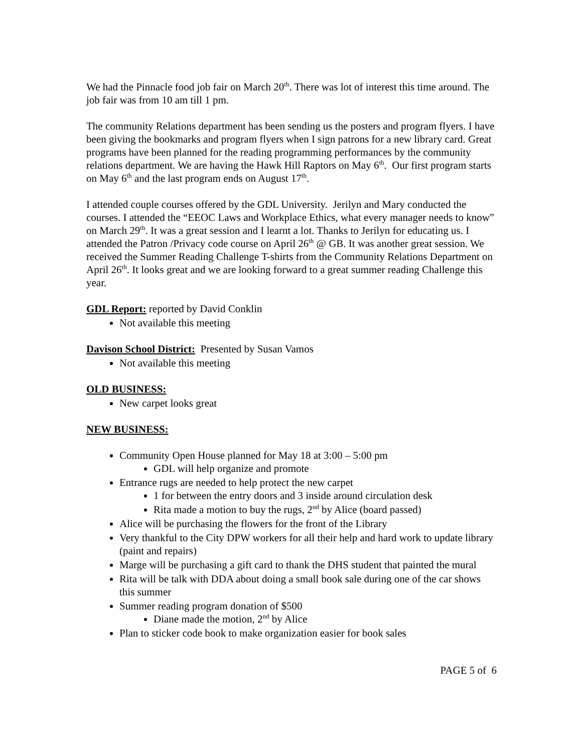We had the Pinnacle food job fair on March 20<sup>th</sup>. There was lot of interest this time around. The job fair was from 10 am till 1 pm.
The community Relations department has been sending us the posters and program flyers. I have been giving the bookmarks and program flyers when I sign patrons for a new library card. Great programs have been planned for the reading programming performances by the community relations department. We are having the Hawk Hill Raptors on May 6<sup>th</sup>. Our first program starts on May 6<sup>th</sup> and the last program ends on August 17<sup>th</sup>.
I attended couple courses offered by the GDL University. Jerilyn and Mary conducted the courses. I attended the “EEOC Laws and Workplace Ethics, what every manager needs to know” on March 29<sup>th</sup>. It was a great session and I learnt a lot. Thanks to Jerilyn for educating us. I attended the Patron /Privacy code course on April 26<sup>th</sup> @ GB. It was another great session. We received the Summer Reading Challenge T-shirts from the Community Relations Department on April 26<sup>th</sup>. It looks great and we are looking forward to a great summer reading Challenge this year.
GDL Report: reported by David Conklin
Not available this meeting
Davison School District: Presented by Susan Vamos
Not available this meeting
OLD BUSINESS:
New carpet looks great
NEW BUSINESS:
Community Open House planned for May 18 at 3:00 – 5:00 pm
GDL will help organize and promote
Entrance rugs are needed to help protect the new carpet
1 for between the entry doors and 3 inside around circulation desk
Rita made a motion to buy the rugs, 2<sup>nd</sup> by Alice (board passed)
Alice will be purchasing the flowers for the front of the Library
Very thankful to the City DPW workers for all their help and hard work to update library (paint and repairs)
Marge will be purchasing a gift card to thank the DHS student that painted the mural
Rita will be talk with DDA about doing a small book sale during one of the car shows this summer
Summer reading program donation of $500
Diane made the motion, 2<sup>nd</sup> by Alice
Plan to sticker code book to make organization easier for book sales
PAGE 5 of 6